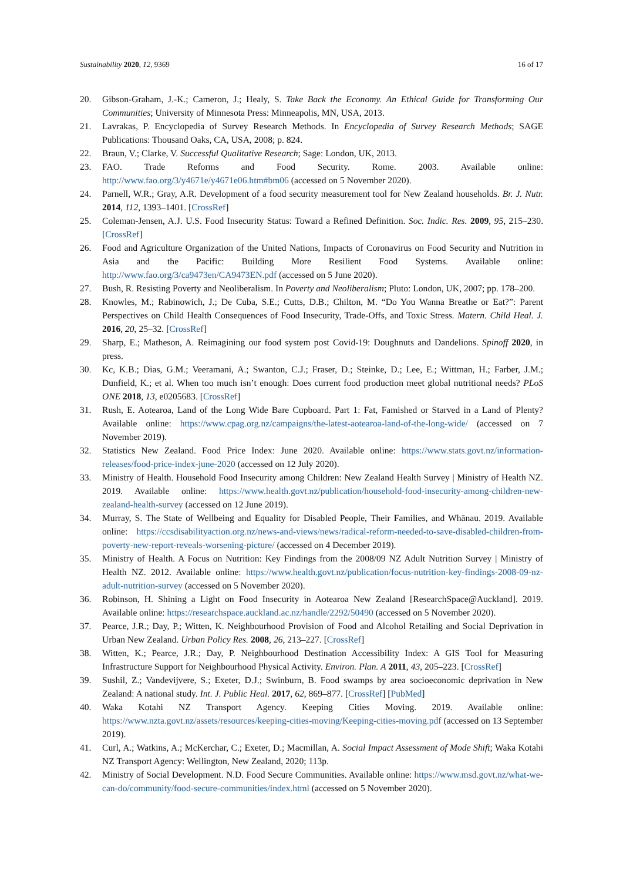Sustainability 2020, 12, 9369 16 of 17
20. Gibson-Graham, J.-K.; Cameron, J.; Healy, S. Take Back the Economy. An Ethical Guide for Transforming Our Communities; University of Minnesota Press: Minneapolis, MN, USA, 2013.
21. Lavrakas, P. Encyclopedia of Survey Research Methods. In Encyclopedia of Survey Research Methods; SAGE Publications: Thousand Oaks, CA, USA, 2008; p. 824.
22. Braun, V.; Clarke, V. Successful Qualitative Research; Sage: London, UK, 2013.
23. FAO. Trade Reforms and Food Security. Rome. 2003. Available online: http://www.fao.org/3/y4671e/y4671e06.htm#bm06 (accessed on 5 November 2020).
24. Parnell, W.R.; Gray, A.R. Development of a food security measurement tool for New Zealand households. Br. J. Nutr. 2014, 112, 1393–1401. [CrossRef]
25. Coleman-Jensen, A.J. U.S. Food Insecurity Status: Toward a Refined Definition. Soc. Indic. Res. 2009, 95, 215–230. [CrossRef]
26. Food and Agriculture Organization of the United Nations, Impacts of Coronavirus on Food Security and Nutrition in Asia and the Pacific: Building More Resilient Food Systems. Available online: http://www.fao.org/3/ca9473en/CA9473EN.pdf (accessed on 5 June 2020).
27. Bush, R. Resisting Poverty and Neoliberalism. In Poverty and Neoliberalism; Pluto: London, UK, 2007; pp. 178–200.
28. Knowles, M.; Rabinowich, J.; De Cuba, S.E.; Cutts, D.B.; Chilton, M. “Do You Wanna Breathe or Eat?”: Parent Perspectives on Child Health Consequences of Food Insecurity, Trade-Offs, and Toxic Stress. Matern. Child Heal. J. 2016, 20, 25–32. [CrossRef]
29. Sharp, E.; Matheson, A. Reimagining our food system post Covid-19: Doughnuts and Dandelions. Spinoff 2020, in press.
30. Kc, K.B.; Dias, G.M.; Veeramani, A.; Swanton, C.J.; Fraser, D.; Steinke, D.; Lee, E.; Wittman, H.; Farber, J.M.; Dunfield, K.; et al. When too much isn’t enough: Does current food production meet global nutritional needs? PLoS ONE 2018, 13, e0205683. [CrossRef]
31. Rush, E. Aotearoa, Land of the Long Wide Bare Cupboard. Part 1: Fat, Famished or Starved in a Land of Plenty? Available online: https://www.cpag.org.nz/campaigns/the-latest-aotearoa-land-of-the-long-wide/ (accessed on 7 November 2019).
32. Statistics New Zealand. Food Price Index: June 2020. Available online: https://www.stats.govt.nz/information-releases/food-price-index-june-2020 (accessed on 12 July 2020).
33. Ministry of Health. Household Food Insecurity among Children: New Zealand Health Survey | Ministry of Health NZ. 2019. Available online: https://www.health.govt.nz/publication/household-food-insecurity-among-children-new-zealand-health-survey (accessed on 12 June 2019).
34. Murray, S. The State of Wellbeing and Equality for Disabled People, Their Families, and Whānau. 2019. Available online: https://ccsdisabilityaction.org.nz/news-and-views/news/radical-reform-needed-to-save-disabled-children-from-poverty-new-report-reveals-worsening-picture/ (accessed on 4 December 2019).
35. Ministry of Health. A Focus on Nutrition: Key Findings from the 2008/09 NZ Adult Nutrition Survey | Ministry of Health NZ. 2012. Available online: https://www.health.govt.nz/publication/focus-nutrition-key-findings-2008-09-nz-adult-nutrition-survey (accessed on 5 November 2020).
36. Robinson, H. Shining a Light on Food Insecurity in Aotearoa New Zealand [ResearchSpace@Auckland]. 2019. Available online: https://researchspace.auckland.ac.nz/handle/2292/50490 (accessed on 5 November 2020).
37. Pearce, J.R.; Day, P.; Witten, K. Neighbourhood Provision of Food and Alcohol Retailing and Social Deprivation in Urban New Zealand. Urban Policy Res. 2008, 26, 213–227. [CrossRef]
38. Witten, K.; Pearce, J.R.; Day, P. Neighbourhood Destination Accessibility Index: A GIS Tool for Measuring Infrastructure Support for Neighbourhood Physical Activity. Environ. Plan. A 2011, 43, 205–223. [CrossRef]
39. Sushil, Z.; Vandevijvere, S.; Exeter, D.J.; Swinburn, B. Food swamps by area socioeconomic deprivation in New Zealand: A national study. Int. J. Public Heal. 2017, 62, 869–877. [CrossRef] [PubMed]
40. Waka Kotahi NZ Transport Agency. Keeping Cities Moving. 2019. Available online: https://www.nzta.govt.nz/assets/resources/keeping-cities-moving/Keeping-cities-moving.pdf (accessed on 13 September 2019).
41. Curl, A.; Watkins, A.; McKerchar, C.; Exeter, D.; Macmillan, A. Social Impact Assessment of Mode Shift; Waka Kotahi NZ Transport Agency: Wellington, New Zealand, 2020; 113p.
42. Ministry of Social Development. N.D. Food Secure Communities. Available online: https://www.msd.govt.nz/what-we-can-do/community/food-secure-communities/index.html (accessed on 5 November 2020).